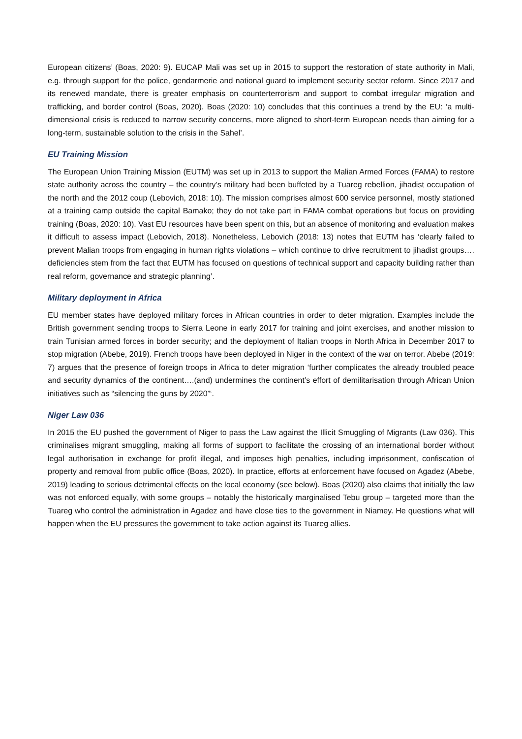European citizens’ (Boas, 2020: 9). EUCAP Mali was set up in 2015 to support the restoration of state authority in Mali, e.g. through support for the police, gendarmerie and national guard to implement security sector reform. Since 2017 and its renewed mandate, there is greater emphasis on counterterrorism and support to combat irregular migration and trafficking, and border control (Boas, 2020). Boas (2020: 10) concludes that this continues a trend by the EU: ‘a multi-dimensional crisis is reduced to narrow security concerns, more aligned to short-term European needs than aiming for a long-term, sustainable solution to the crisis in the Sahel’.
EU Training Mission
The European Union Training Mission (EUTM) was set up in 2013 to support the Malian Armed Forces (FAMA) to restore state authority across the country – the country’s military had been buffeted by a Tuareg rebellion, jihadist occupation of the north and the 2012 coup (Lebovich, 2018: 10). The mission comprises almost 600 service personnel, mostly stationed at a training camp outside the capital Bamako; they do not take part in FAMA combat operations but focus on providing training (Boas, 2020: 10). Vast EU resources have been spent on this, but an absence of monitoring and evaluation makes it difficult to assess impact (Lebovich, 2018). Nonetheless, Lebovich (2018: 13) notes that EUTM has ‘clearly failed to prevent Malian troops from engaging in human rights violations – which continue to drive recruitment to jihadist groups…. deficiencies stem from the fact that EUTM has focused on questions of technical support and capacity building rather than real reform, governance and strategic planning’.
Military deployment in Africa
EU member states have deployed military forces in African countries in order to deter migration. Examples include the British government sending troops to Sierra Leone in early 2017 for training and joint exercises, and another mission to train Tunisian armed forces in border security; and the deployment of Italian troops in North Africa in December 2017 to stop migration (Abebe, 2019). French troops have been deployed in Niger in the context of the war on terror. Abebe (2019: 7) argues that the presence of foreign troops in Africa to deter migration ‘further complicates the already troubled peace and security dynamics of the continent….(and) undermines the continent’s effort of demilitarisation through African Union initiatives such as “silencing the guns by 2020”‘.
Niger Law 036
In 2015 the EU pushed the government of Niger to pass the Law against the Illicit Smuggling of Migrants (Law 036). This criminalises migrant smuggling, making all forms of support to facilitate the crossing of an international border without legal authorisation in exchange for profit illegal, and imposes high penalties, including imprisonment, confiscation of property and removal from public office (Boas, 2020). In practice, efforts at enforcement have focused on Agadez (Abebe, 2019) leading to serious detrimental effects on the local economy (see below). Boas (2020) also claims that initially the law was not enforced equally, with some groups – notably the historically marginalised Tebu group – targeted more than the Tuareg who control the administration in Agadez and have close ties to the government in Niamey. He questions what will happen when the EU pressures the government to take action against its Tuareg allies.